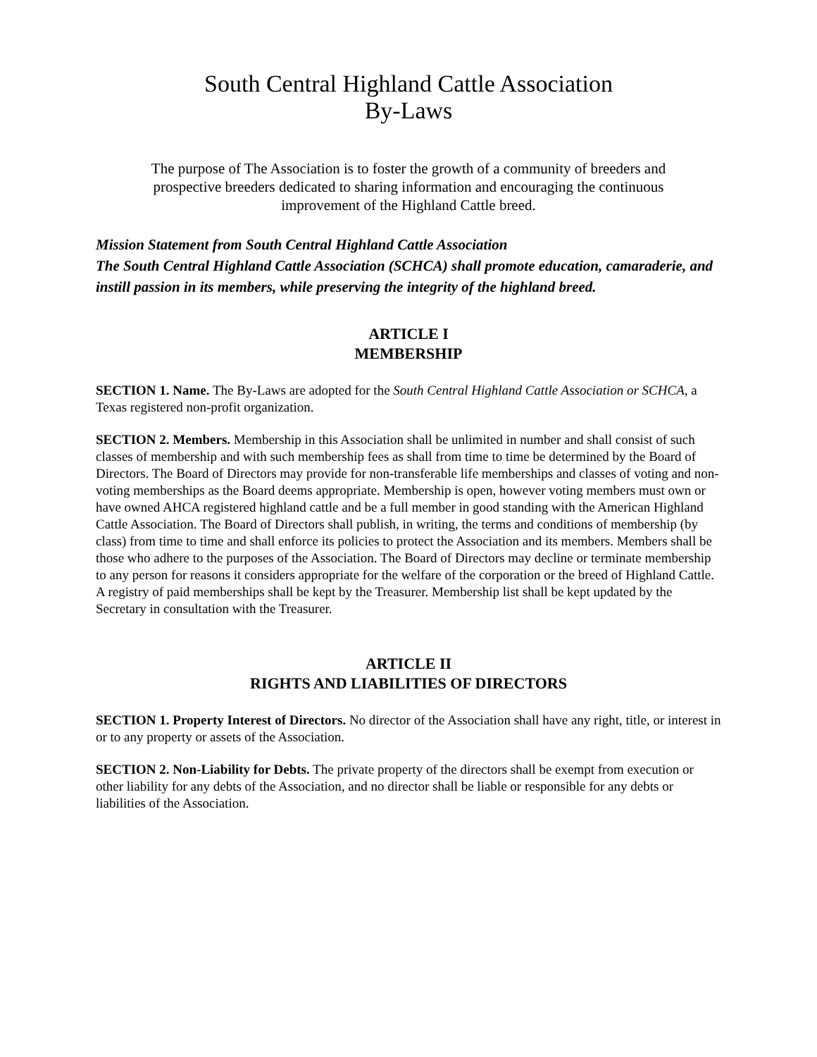South Central Highland Cattle Association
By-Laws
The purpose of The Association is to foster the growth of a community of breeders and prospective breeders dedicated to sharing information and encouraging the continuous improvement of the Highland Cattle breed.
Mission Statement from South Central Highland Cattle Association
The South Central Highland Cattle Association (SCHCA) shall promote education, camaraderie, and instill passion in its members, while preserving the integrity of the highland breed.
ARTICLE I
MEMBERSHIP
SECTION 1. Name. The By-Laws are adopted for the South Central Highland Cattle Association or SCHCA, a Texas registered non-profit organization.
SECTION 2. Members. Membership in this Association shall be unlimited in number and shall consist of such classes of membership and with such membership fees as shall from time to time be determined by the Board of Directors. The Board of Directors may provide for non-transferable life memberships and classes of voting and non-voting memberships as the Board deems appropriate. Membership is open, however voting members must own or have owned AHCA registered highland cattle and be a full member in good standing with the American Highland Cattle Association. The Board of Directors shall publish, in writing, the terms and conditions of membership (by class) from time to time and shall enforce its policies to protect the Association and its members. Members shall be those who adhere to the purposes of the Association. The Board of Directors may decline or terminate membership to any person for reasons it considers appropriate for the welfare of the corporation or the breed of Highland Cattle. A registry of paid memberships shall be kept by the Treasurer. Membership list shall be kept updated by the Secretary in consultation with the Treasurer.
ARTICLE II
RIGHTS AND LIABILITIES OF DIRECTORS
SECTION 1. Property Interest of Directors. No director of the Association shall have any right, title, or interest in or to any property or assets of the Association.
SECTION 2. Non-Liability for Debts. The private property of the directors shall be exempt from execution or other liability for any debts of the Association, and no director shall be liable or responsible for any debts or liabilities of the Association.